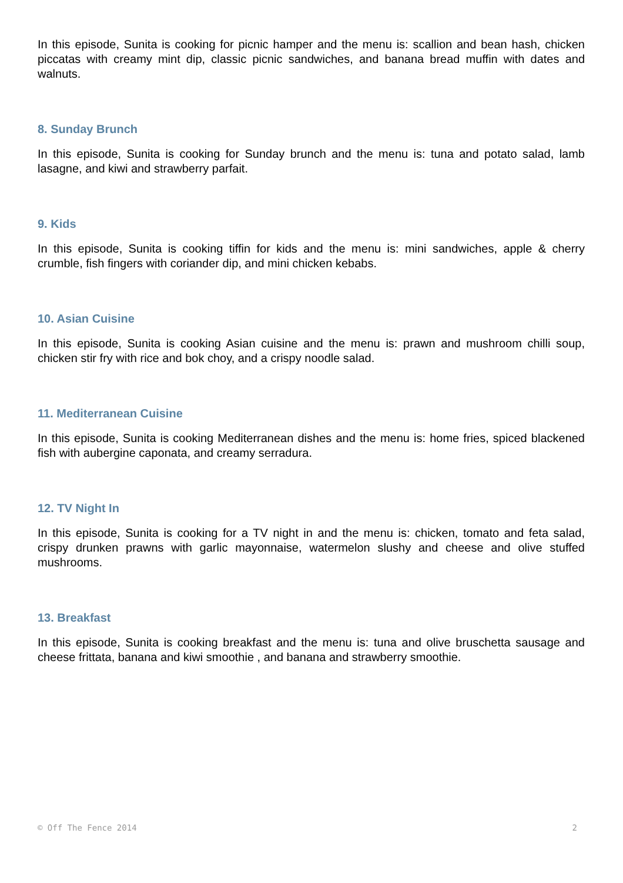In this episode, Sunita is cooking for picnic hamper and the menu is: scallion and bean hash, chicken piccatas with creamy mint dip, classic picnic sandwiches, and banana bread muffin with dates and walnuts.
8. Sunday Brunch
In this episode, Sunita is cooking for Sunday brunch and the menu is: tuna and potato salad, lamb lasagne, and kiwi and strawberry parfait.
9. Kids
In this episode, Sunita is cooking tiffin for kids and the menu is: mini sandwiches, apple & cherry crumble, fish fingers with coriander dip, and mini chicken kebabs.
10. Asian Cuisine
In this episode, Sunita is cooking Asian cuisine and the menu is: prawn and mushroom chilli soup, chicken stir fry with rice and bok choy, and a crispy noodle salad.
11. Mediterranean Cuisine
In this episode, Sunita is cooking Mediterranean dishes and the menu is: home fries, spiced blackened fish with aubergine caponata, and creamy serradura.
12. TV Night In
In this episode, Sunita is cooking for a TV night in and the menu is: chicken, tomato and feta salad, crispy drunken prawns with garlic mayonnaise, watermelon slushy and cheese and olive stuffed mushrooms.
13. Breakfast
In this episode, Sunita is cooking breakfast and the menu is: tuna and olive bruschetta sausage and cheese frittata, banana and kiwi smoothie , and banana and strawberry smoothie.
© Off The Fence 2014 2